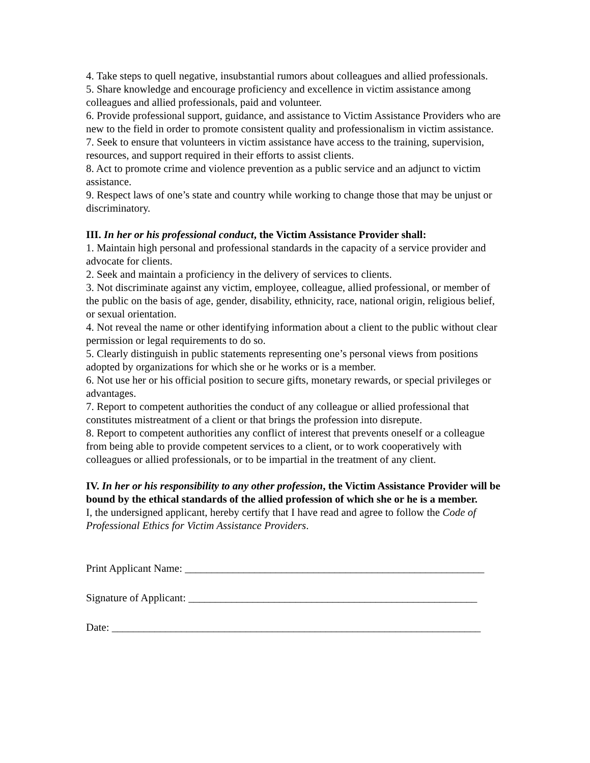4. Take steps to quell negative, insubstantial rumors about colleagues and allied professionals.
5. Share knowledge and encourage proficiency and excellence in victim assistance among colleagues and allied professionals, paid and volunteer.
6. Provide professional support, guidance, and assistance to Victim Assistance Providers who are new to the field in order to promote consistent quality and professionalism in victim assistance.
7. Seek to ensure that volunteers in victim assistance have access to the training, supervision, resources, and support required in their efforts to assist clients.
8. Act to promote crime and violence prevention as a public service and an adjunct to victim assistance.
9. Respect laws of one’s state and country while working to change those that may be unjust or discriminatory.
III. In her or his professional conduct, the Victim Assistance Provider shall:
1. Maintain high personal and professional standards in the capacity of a service provider and advocate for clients.
2. Seek and maintain a proficiency in the delivery of services to clients.
3. Not discriminate against any victim, employee, colleague, allied professional, or member of the public on the basis of age, gender, disability, ethnicity, race, national origin, religious belief, or sexual orientation.
4. Not reveal the name or other identifying information about a client to the public without clear permission or legal requirements to do so.
5. Clearly distinguish in public statements representing one’s personal views from positions adopted by organizations for which she or he works or is a member.
6. Not use her or his official position to secure gifts, monetary rewards, or special privileges or advantages.
7. Report to competent authorities the conduct of any colleague or allied professional that constitutes mistreatment of a client or that brings the profession into disrepute.
8. Report to competent authorities any conflict of interest that prevents oneself or a colleague from being able to provide competent services to a client, or to work cooperatively with colleagues or allied professionals, or to be impartial in the treatment of any client.
IV. In her or his responsibility to any other profession, the Victim Assistance Provider will be bound by the ethical standards of the allied profession of which she or he is a member.
I, the undersigned applicant, hereby certify that I have read and agree to follow the Code of Professional Ethics for Victim Assistance Providers.
Print Applicant Name: ________________________________________________________
Signature of Applicant: ______________________________________________________
Date: _____________________________________________________________________